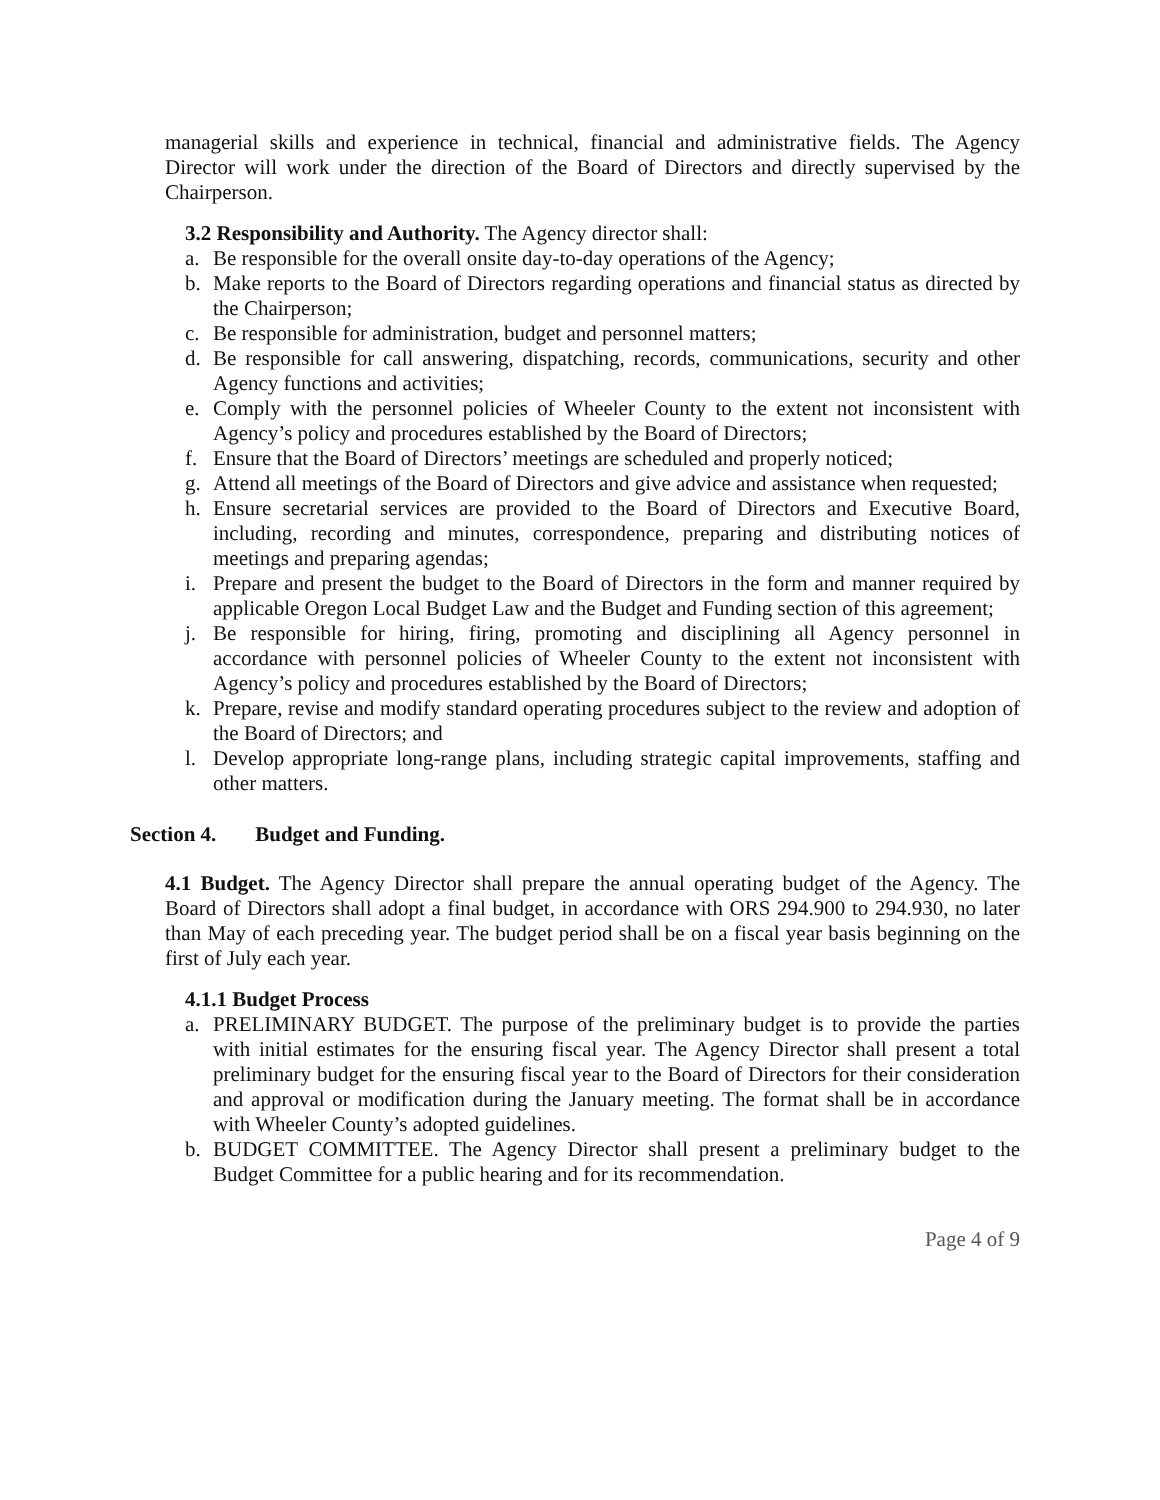managerial skills and experience in technical, financial and administrative fields. The Agency Director will work under the direction of the Board of Directors and directly supervised by the Chairperson.
3.2 Responsibility and Authority. The Agency director shall:
a. Be responsible for the overall onsite day-to-day operations of the Agency;
b. Make reports to the Board of Directors regarding operations and financial status as directed by the Chairperson;
c. Be responsible for administration, budget and personnel matters;
d. Be responsible for call answering, dispatching, records, communications, security and other Agency functions and activities;
e. Comply with the personnel policies of Wheeler County to the extent not inconsistent with Agency’s policy and procedures established by the Board of Directors;
f. Ensure that the Board of Directors’ meetings are scheduled and properly noticed;
g. Attend all meetings of the Board of Directors and give advice and assistance when requested;
h. Ensure secretarial services are provided to the Board of Directors and Executive Board, including, recording and minutes, correspondence, preparing and distributing notices of meetings and preparing agendas;
i. Prepare and present the budget to the Board of Directors in the form and manner required by applicable Oregon Local Budget Law and the Budget and Funding section of this agreement;
j. Be responsible for hiring, firing, promoting and disciplining all Agency personnel in accordance with personnel policies of Wheeler County to the extent not inconsistent with Agency’s policy and procedures established by the Board of Directors;
k. Prepare, revise and modify standard operating procedures subject to the review and adoption of the Board of Directors; and
l. Develop appropriate long-range plans, including strategic capital improvements, staffing and other matters.
Section 4. Budget and Funding.
4.1 Budget. The Agency Director shall prepare the annual operating budget of the Agency. The Board of Directors shall adopt a final budget, in accordance with ORS 294.900 to 294.930, no later than May of each preceding year. The budget period shall be on a fiscal year basis beginning on the first of July each year.
4.1.1 Budget Process
a. PRELIMINARY BUDGET. The purpose of the preliminary budget is to provide the parties with initial estimates for the ensuring fiscal year. The Agency Director shall present a total preliminary budget for the ensuring fiscal year to the Board of Directors for their consideration and approval or modification during the January meeting. The format shall be in accordance with Wheeler County’s adopted guidelines.
b. BUDGET COMMITTEE. The Agency Director shall present a preliminary budget to the Budget Committee for a public hearing and for its recommendation.
Page 4 of 9